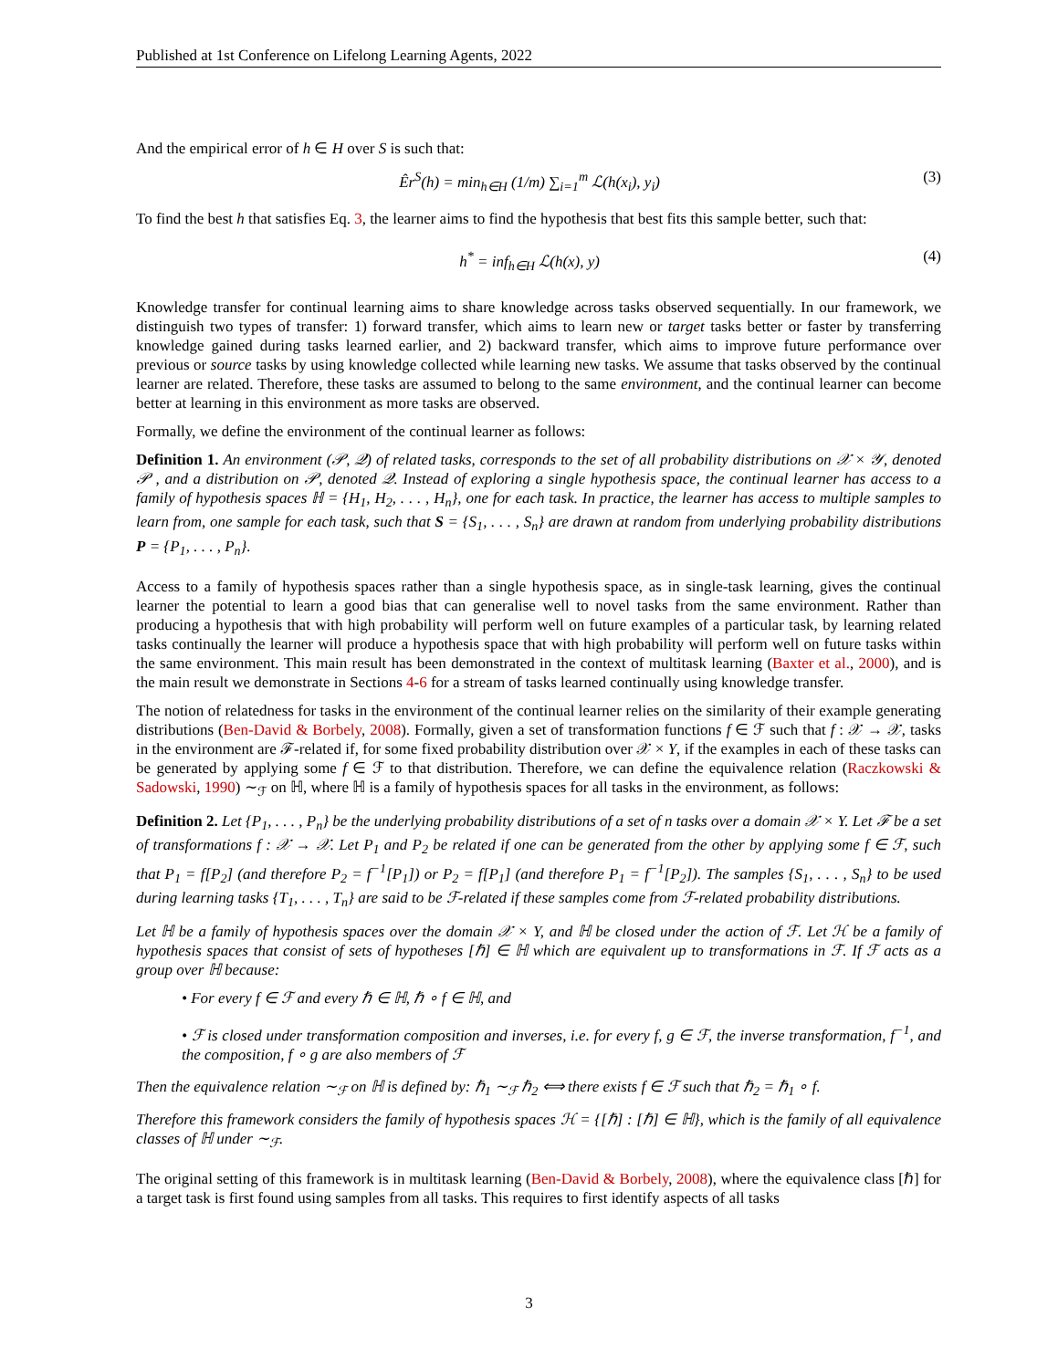Published at 1st Conference on Lifelong Learning Agents, 2022
And the empirical error of h ∈ H over S is such that:
Êr<sup>S</sup>(h) = min<sub>h∈H</sub> (1/m) ∑<sub>i=1</sub><sup>m</sup> ℒ(h(x<sub>i</sub>), y<sub>i</sub>) (3)
To find the best h that satisfies Eq. 3, the learner aims to find the hypothesis that best fits this sample better, such that:
h<sup>*</sup> = inf<sub>h∈H</sub> ℒ(h(x), y) (4)
Knowledge transfer for continual learning aims to share knowledge across tasks observed sequentially. In our framework, we distinguish two types of transfer: 1) forward transfer, which aims to learn new or target tasks better or faster by transferring knowledge gained during tasks learned earlier, and 2) backward transfer, which aims to improve future performance over previous or source tasks by using knowledge collected while learning new tasks. We assume that tasks observed by the continual learner are related. Therefore, these tasks are assumed to belong to the same environment, and the continual learner can become better at learning in this environment as more tasks are observed.
Formally, we define the environment of the continual learner as follows:
Definition 1. An environment (𝒫, 𝒬) of related tasks, corresponds to the set of all probability distributions on 𝒳 × 𝒴, denoted 𝒫 , and a distribution on 𝒫, denoted 𝒬. Instead of exploring a single hypothesis space, the continual learner has access to a family of hypothesis spaces ℍ = {H<sub>1</sub>, H<sub>2</sub>, . . . , H<sub>n</sub>}, one for each task. In practice, the learner has access to multiple samples to learn from, one sample for each task, such that S = {S<sub>1</sub>, . . . , S<sub>n</sub>} are drawn at random from underlying probability distributions P = {P<sub>1</sub>, . . . , P<sub>n</sub>}.
Access to a family of hypothesis spaces rather than a single hypothesis space, as in single-task learning, gives the continual learner the potential to learn a good bias that can generalise well to novel tasks from the same environment. Rather than producing a hypothesis that with high probability will perform well on future examples of a particular task, by learning related tasks continually the learner will produce a hypothesis space that with high probability will perform well on future tasks within the same environment. This main result has been demonstrated in the context of multitask learning (Baxter et al., 2000), and is the main result we demonstrate in Sections 4-6 for a stream of tasks learned continually using knowledge transfer.
The notion of relatedness for tasks in the environment of the continual learner relies on the similarity of their example generating distributions (Ben-David & Borbely, 2008). Formally, given a set of transformation functions f ∈ ℱ such that f : 𝒳 → 𝒳, tasks in the environment are ℱ-related if, for some fixed probability distribution over 𝒳 × Y, if the examples in each of these tasks can be generated by applying some f ∈ ℱ to that distribution. Therefore, we can define the equivalence relation (Raczkowski & Sadowski, 1990) ∼<sub>ℱ</sub> on ℍ, where ℍ is a family of hypothesis spaces for all tasks in the environment, as follows:
Definition 2. Let {P<sub>1</sub>, . . . , P<sub>n</sub>} be the underlying probability distributions of a set of n tasks over a domain 𝒳 × Y. Let ℱ be a set of transformations f : 𝒳 → 𝒳. Let P<sub>1</sub> and P<sub>2</sub> be related if one can be generated from the other by applying some f ∈ ℱ, such that P<sub>1</sub> = f[P<sub>2</sub>] (and therefore P<sub>2</sub> = f<sup>−1</sup>[P<sub>1</sub>]) or P<sub>2</sub> = f[P<sub>1</sub>] (and therefore P<sub>1</sub> = f<sup>−1</sup>[P<sub>2</sub>]). The samples {S<sub>1</sub>, . . . , S<sub>n</sub>} to be used during learning tasks {T<sub>1</sub>, . . . , T<sub>n</sub>} are said to be ℱ-related if these samples come from ℱ-related probability distributions.
Let ℍ be a family of hypothesis spaces over the domain 𝒳 × Y, and ℍ be closed under the action of ℱ. Let ℋ be a family of hypothesis spaces that consist of sets of hypotheses [ℏ] ∈ ℍ which are equivalent up to transformations in ℱ. If ℱ acts as a group over ℍ because:
• For every f ∈ ℱ and every ℏ ∈ ℍ, ℏ ∘ f ∈ ℍ, and
• ℱ is closed under transformation composition and inverses, i.e. for every f, g ∈ ℱ, the inverse transformation, f<sup>−1</sup>, and the composition, f ∘ g are also members of ℱ
Then the equivalence relation ∼<sub>ℱ</sub> on ℍ is defined by: ℏ<sub>1</sub> ∼<sub>ℱ</sub> ℏ<sub>2</sub> ⟺ there exists f ∈ ℱ such that ℏ<sub>2</sub> = ℏ<sub>1</sub> ∘ f.
Therefore this framework considers the family of hypothesis spaces ℋ = {[ℏ] : [ℏ] ∈ ℍ}, which is the family of all equivalence classes of ℍ under ∼<sub>ℱ</sub>.
The original setting of this framework is in multitask learning (Ben-David & Borbely, 2008), where the equivalence class [ℏ] for a target task is first found using samples from all tasks. This requires to first identify aspects of all tasks
3